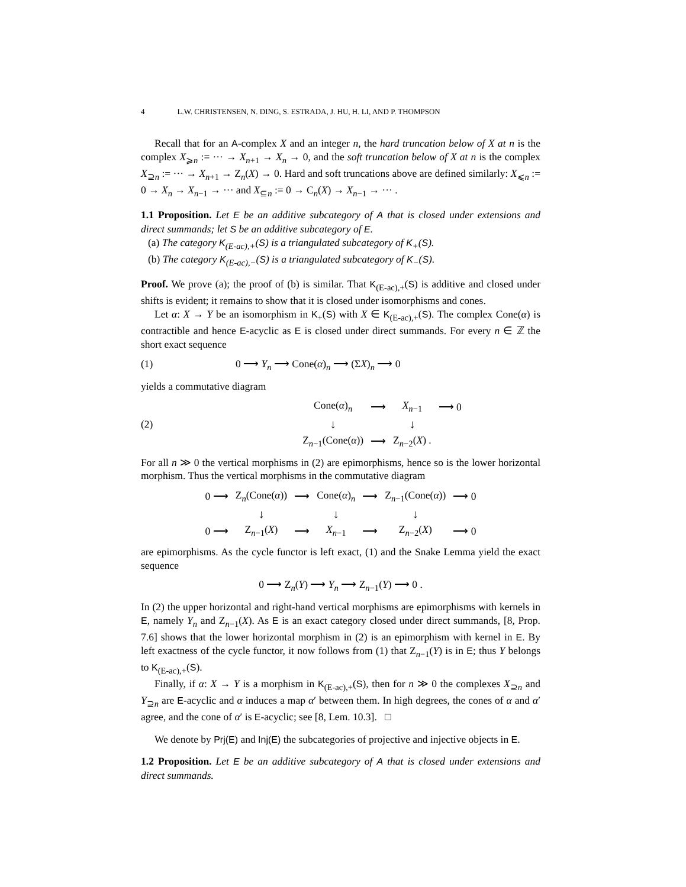4 L.W. CHRISTENSEN, N. DING, S. ESTRADA, J. HU, H. LI, AND P. THOMPSON
Recall that for an A-complex X and an integer n, the hard truncation below of X at n is the complex X<sub>⩾n</sub> := ··· → X<sub>n+1</sub> → X<sub>n</sub> → 0, and the soft truncation below of X at n is the complex X<sub>⊇n</sub> := ··· → X<sub>n+1</sub> → Z<sub>n</sub>(X) → 0. Hard and soft truncations above are defined similarly: X<sub>⩽n</sub> := 0 → X<sub>n</sub> → X<sub>n−1</sub> → ··· and X<sub>⊆n</sub> := 0 → C<sub>n</sub>(X) → X<sub>n−1</sub> → ··· .
1.1 Proposition. Let E be an additive subcategory of A that is closed under extensions and direct summands; let S be an additive subcategory of E.
(a) The category K<sub>(E-ac),+</sub>(S) is a triangulated subcategory of K<sub>+</sub>(S).
(b) The category K<sub>(E-ac),−</sub>(S) is a triangulated subcategory of K<sub>−</sub>(S).
Proof. We prove (a); the proof of (b) is similar. That K<sub>(E-ac),+</sub>(S) is additive and closed under shifts is evident; it remains to show that it is closed under isomorphisms and cones.
Let α: X → Y be an isomorphism in K<sub>+</sub>(S) with X ∈ K<sub>(E-ac),+</sub>(S). The complex Cone(α) is contractible and hence E-acyclic as E is closed under direct summands. For every n ∈ ℤ the short exact sequence
(1) 0 ⟶ Y<sub>n</sub> ⟶ Cone(α)<sub>n</sub> ⟶ (ΣX)<sub>n</sub> ⟶ 0
yields a commutative diagram
(2)
| Cone( α )<sub>n</sub> | ⟶ | X<sub>n−1</sub> | ⟶ 0 |
| ↓ | | ↓ | |
| Z<sub>n−1</sub>(Cone( α )) | ⟶ | Z<sub>n−2</sub>( X ) . | |
For all n ≫ 0 the vertical morphisms in (2) are epimorphisms, hence so is the lower horizontal morphism. Thus the vertical morphisms in the commutative diagram
| 0 ⟶ | Z<sub>n</sub>(Cone( α )) | ⟶ | Cone( α )<sub>n</sub> | ⟶ | Z<sub>n−1</sub>(Cone( α )) | ⟶ 0 |
| | ↓ | | ↓ | | ↓ | |
| 0 ⟶ | Z<sub>n−1</sub>( X ) | ⟶ | X<sub>n−1</sub> | ⟶ | Z<sub>n−2</sub>( X ) | ⟶ 0 |
are epimorphisms. As the cycle functor is left exact, (1) and the Snake Lemma yield the exact sequence
0 ⟶ Z<sub>n</sub>(Y) ⟶ Y<sub>n</sub> ⟶ Z<sub>n−1</sub>(Y) ⟶ 0 .
In (2) the upper horizontal and right-hand vertical morphisms are epimorphisms with kernels in E, namely Y<sub>n</sub> and Z<sub>n−1</sub>(X). As E is an exact category closed under direct summands, [8, Prop. 7.6] shows that the lower horizontal morphism in (2) is an epimorphism with kernel in E. By left exactness of the cycle functor, it now follows from (1) that Z<sub>n−1</sub>(Y) is in E; thus Y belongs to K<sub>(E-ac),+</sub>(S).
Finally, if α: X → Y is a morphism in K<sub>(E-ac),+</sub>(S), then for n ≫ 0 the complexes X<sub>⊇n</sub> and Y<sub>⊇n</sub> are E-acyclic and α induces a map α′ between them. In high degrees, the cones of α and α′ agree, and the cone of α′ is E-acyclic; see [8, Lem. 10.3]. □
We denote by Prj(E) and Inj(E) the subcategories of projective and injective objects in E.
1.2 Proposition. Let E be an additive subcategory of A that is closed under extensions and direct summands.